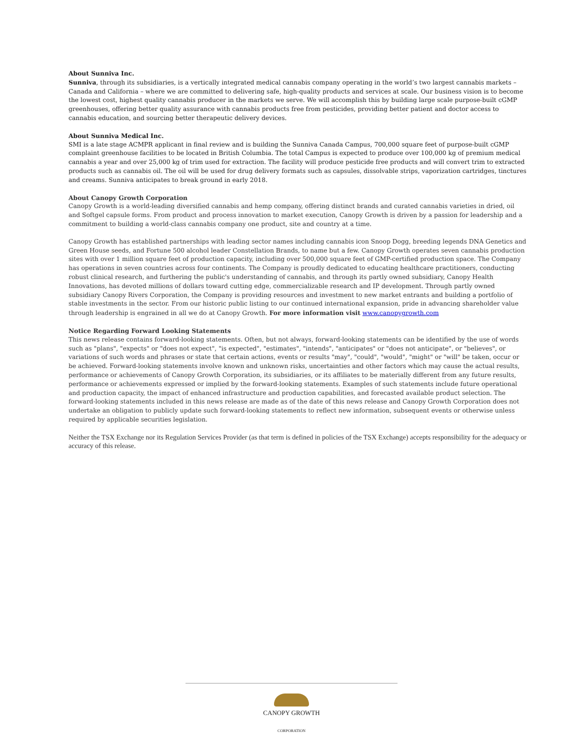About Sunniva Inc.
Sunniva, through its subsidiaries, is a vertically integrated medical cannabis company operating in the world’s two largest cannabis markets – Canada and California – where we are committed to delivering safe, high-quality products and services at scale. Our business vision is to become the lowest cost, highest quality cannabis producer in the markets we serve. We will accomplish this by building large scale purpose-built cGMP greenhouses, offering better quality assurance with cannabis products free from pesticides, providing better patient and doctor access to cannabis education, and sourcing better therapeutic delivery devices.
About Sunniva Medical Inc.
SMI is a late stage ACMPR applicant in final review and is building the Sunniva Canada Campus, 700,000 square feet of purpose-built cGMP complaint greenhouse facilities to be located in British Columbia. The total Campus is expected to produce over 100,000 kg of premium medical cannabis a year and over 25,000 kg of trim used for extraction. The facility will produce pesticide free products and will convert trim to extracted products such as cannabis oil. The oil will be used for drug delivery formats such as capsules, dissolvable strips, vaporization cartridges, tinctures and creams. Sunniva anticipates to break ground in early 2018.
About Canopy Growth Corporation
Canopy Growth is a world-leading diversified cannabis and hemp company, offering distinct brands and curated cannabis varieties in dried, oil and Softgel capsule forms. From product and process innovation to market execution, Canopy Growth is driven by a passion for leadership and a commitment to building a world-class cannabis company one product, site and country at a time.
Canopy Growth has established partnerships with leading sector names including cannabis icon Snoop Dogg, breeding legends DNA Genetics and Green House seeds, and Fortune 500 alcohol leader Constellation Brands, to name but a few. Canopy Growth operates seven cannabis production sites with over 1 million square feet of production capacity, including over 500,000 square feet of GMP-certified production space. The Company has operations in seven countries across four continents. The Company is proudly dedicated to educating healthcare practitioners, conducting robust clinical research, and furthering the public's understanding of cannabis, and through its partly owned subsidiary, Canopy Health Innovations, has devoted millions of dollars toward cutting edge, commercializable research and IP development. Through partly owned subsidiary Canopy Rivers Corporation, the Company is providing resources and investment to new market entrants and building a portfolio of stable investments in the sector. From our historic public listing to our continued international expansion, pride in advancing shareholder value through leadership is engrained in all we do at Canopy Growth. For more information visit www.canopygrowth.com
Notice Regarding Forward Looking Statements
This news release contains forward-looking statements. Often, but not always, forward-looking statements can be identified by the use of words such as "plans", "expects" or "does not expect", "is expected", "estimates", "intends", "anticipates" or "does not anticipate", or "believes", or variations of such words and phrases or state that certain actions, events or results "may", "could", "would", "might" or "will" be taken, occur or be achieved. Forward-looking statements involve known and unknown risks, uncertainties and other factors which may cause the actual results, performance or achievements of Canopy Growth Corporation, its subsidiaries, or its affiliates to be materially different from any future results, performance or achievements expressed or implied by the forward-looking statements. Examples of such statements include future operational and production capacity, the impact of enhanced infrastructure and production capabilities, and forecasted available product selection. The forward-looking statements included in this news release are made as of the date of this news release and Canopy Growth Corporation does not undertake an obligation to publicly update such forward-looking statements to reflect new information, subsequent events or otherwise unless required by applicable securities legislation.
Neither the TSX Exchange nor its Regulation Services Provider (as that term is defined in policies of the TSX Exchange) accepts responsibility for the adequacy or accuracy of this release.
CANOPY GROWTH
CORPORATION